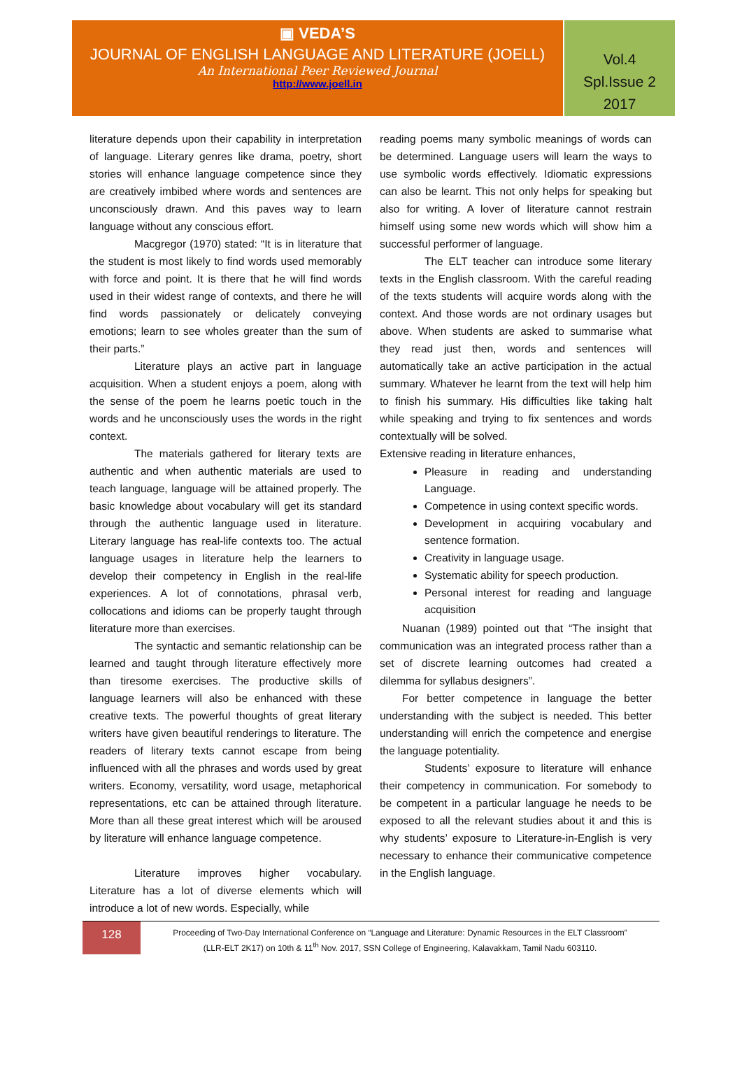▣ VEDA’S
JOURNAL OF ENGLISH LANGUAGE AND LITERATURE (JOELL)
An International Peer Reviewed Journal
http://www.joell.in
Vol.4
Spl.Issue 2
2017
literature depends upon their capability in interpretation of language. Literary genres like drama, poetry, short stories will enhance language competence since they are creatively imbibed where words and sentences are unconsciously drawn. And this paves way to learn language without any conscious effort.
Macgregor (1970) stated: “It is in literature that the student is most likely to find words used memorably with force and point. It is there that he will find words used in their widest range of contexts, and there he will find words passionately or delicately conveying emotions; learn to see wholes greater than the sum of their parts.”
Literature plays an active part in language acquisition. When a student enjoys a poem, along with the sense of the poem he learns poetic touch in the words and he unconsciously uses the words in the right context.
The materials gathered for literary texts are authentic and when authentic materials are used to teach language, language will be attained properly. The basic knowledge about vocabulary will get its standard through the authentic language used in literature. Literary language has real-life contexts too. The actual language usages in literature help the learners to develop their competency in English in the real-life experiences. A lot of connotations, phrasal verb, collocations and idioms can be properly taught through literature more than exercises.
The syntactic and semantic relationship can be learned and taught through literature effectively more than tiresome exercises. The productive skills of language learners will also be enhanced with these creative texts. The powerful thoughts of great literary writers have given beautiful renderings to literature. The readers of literary texts cannot escape from being influenced with all the phrases and words used by great writers. Economy, versatility, word usage, metaphorical representations, etc can be attained through literature. More than all these great interest which will be aroused by literature will enhance language competence.
Literature improves higher vocabulary. Literature has a lot of diverse elements which will introduce a lot of new words. Especially, while
reading poems many symbolic meanings of words can be determined. Language users will learn the ways to use symbolic words effectively. Idiomatic expressions can also be learnt. This not only helps for speaking but also for writing. A lover of literature cannot restrain himself using some new words which will show him a successful performer of language.
The ELT teacher can introduce some literary texts in the English classroom. With the careful reading of the texts students will acquire words along with the context. And those words are not ordinary usages but above. When students are asked to summarise what they read just then, words and sentences will automatically take an active participation in the actual summary. Whatever he learnt from the text will help him to finish his summary. His difficulties like taking halt while speaking and trying to fix sentences and words contextually will be solved.
Extensive reading in literature enhances,
Pleasure in reading and understanding Language.
Competence in using context specific words.
Development in acquiring vocabulary and sentence formation.
Creativity in language usage.
Systematic ability for speech production.
Personal interest for reading and language acquisition
Nuanan (1989) pointed out that “The insight that communication was an integrated process rather than a set of discrete learning outcomes had created a dilemma for syllabus designers”.
For better competence in language the better understanding with the subject is needed. This better understanding will enrich the competence and energise the language potentiality.
Students’ exposure to literature will enhance their competency in communication. For somebody to be competent in a particular language he needs to be exposed to all the relevant studies about it and this is why students’ exposure to Literature-in-English is very necessary to enhance their communicative competence in the English language.
128
Proceeding of Two-Day International Conference on “Language and Literature: Dynamic Resources in the ELT Classroom”
(LLR-ELT 2K17) on 10th & 11<sup>th</sup> Nov. 2017, SSN College of Engineering, Kalavakkam, Tamil Nadu 603110.